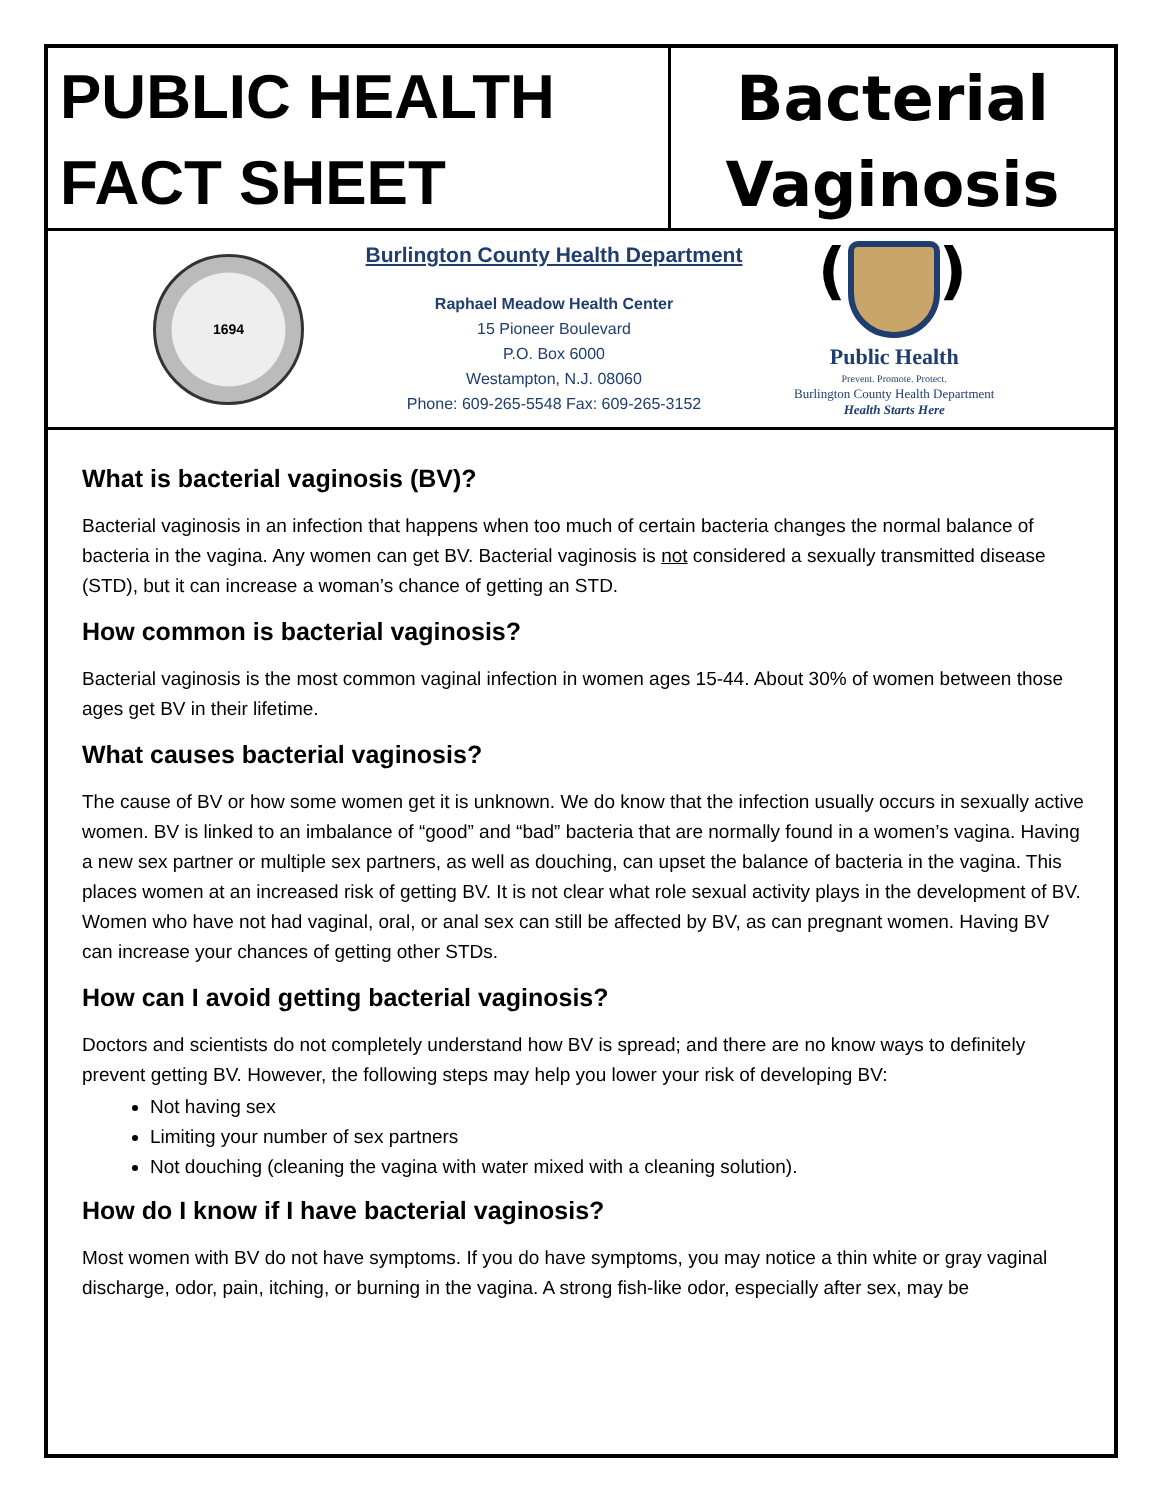PUBLIC HEALTH
FACT SHEET
Bacterial
Vaginosis (BV)
1694
Burlington County Health Department
Raphael Meadow Health Center
15 Pioneer Boulevard
P.O. Box 6000
Westampton, N.J. 08060
Phone: 609-265-5548 Fax: 609-265-3152
Public Health
Prevent. Promote. Protect.
Burlington County Health Department
Health Starts Here
What is bacterial vaginosis (BV)?
Bacterial vaginosis in an infection that happens when too much of certain bacteria changes the normal balance of bacteria in the vagina. Any women can get BV. Bacterial vaginosis is not considered a sexually transmitted disease (STD), but it can increase a woman’s chance of getting an STD.
How common is bacterial vaginosis?
Bacterial vaginosis is the most common vaginal infection in women ages 15-44. About 30% of women between those ages get BV in their lifetime.
What causes bacterial vaginosis?
The cause of BV or how some women get it is unknown. We do know that the infection usually occurs in sexually active women. BV is linked to an imbalance of “good” and “bad” bacteria that are normally found in a women’s vagina. Having a new sex partner or multiple sex partners, as well as douching, can upset the balance of bacteria in the vagina. This places women at an increased risk of getting BV. It is not clear what role sexual activity plays in the development of BV. Women who have not had vaginal, oral, or anal sex can still be affected by BV, as can pregnant women. Having BV can increase your chances of getting other STDs.
How can I avoid getting bacterial vaginosis?
Doctors and scientists do not completely understand how BV is spread; and there are no know ways to definitely prevent getting BV. However, the following steps may help you lower your risk of developing BV:
Not having sex
Limiting your number of sex partners
Not douching (cleaning the vagina with water mixed with a cleaning solution).
How do I know if I have bacterial vaginosis?
Most women with BV do not have symptoms. If you do have symptoms, you may notice a thin white or gray vaginal discharge, odor, pain, itching, or burning in the vagina. A strong fish-like odor, especially after sex, may be